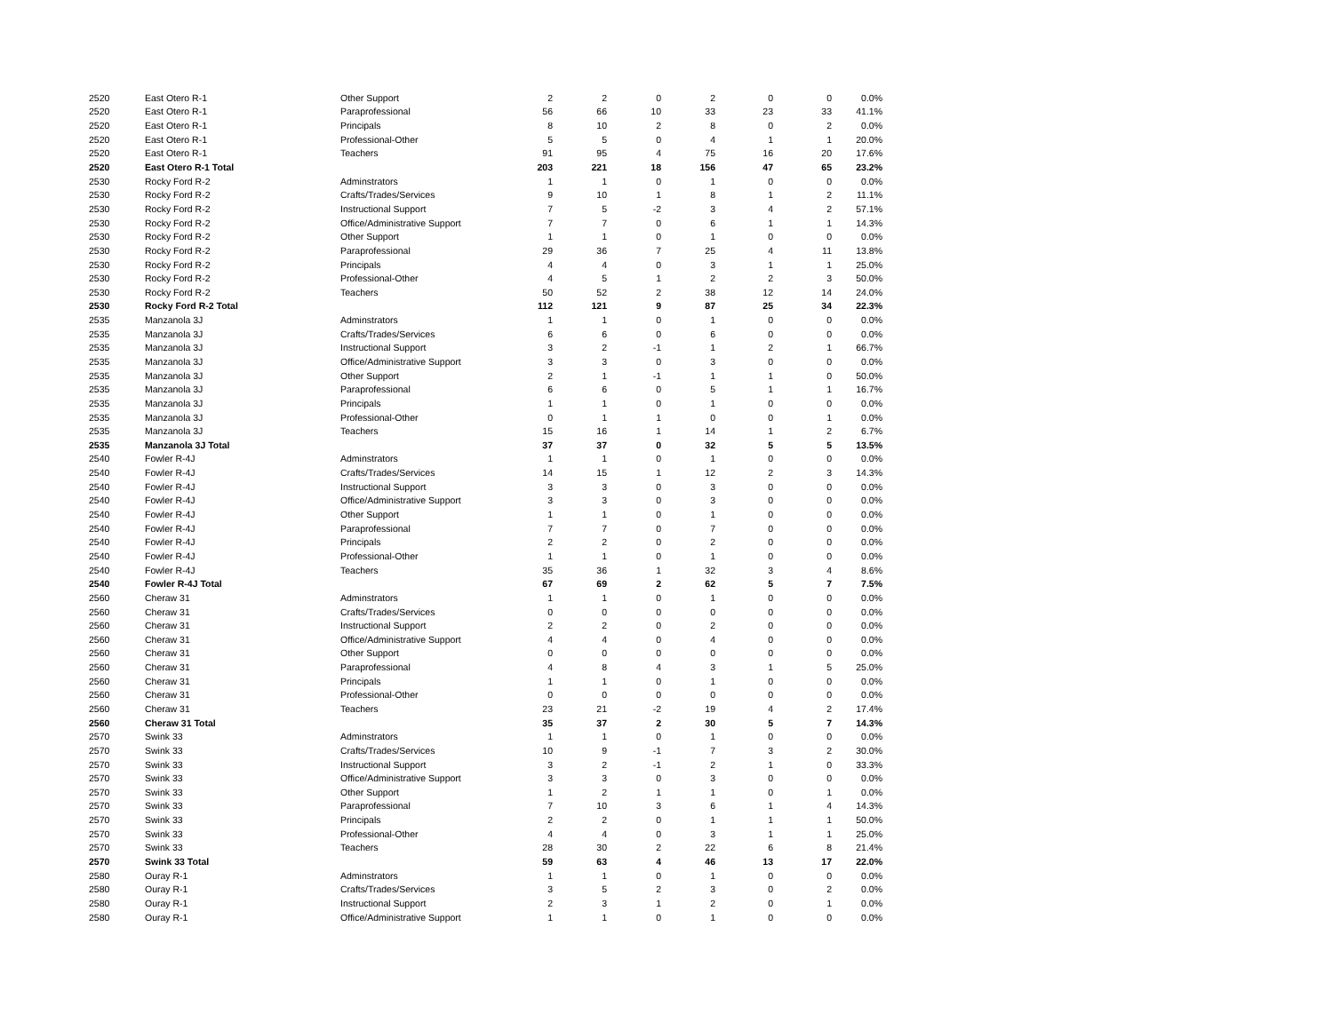| 2520 | East Otero R-1 | Other Support | 2 | 2 | 0 | 2 | 0 | 0 | 0.0% |
| 2520 | East Otero R-1 | Paraprofessional | 56 | 66 | 10 | 33 | 23 | 33 | 41.1% |
| 2520 | East Otero R-1 | Principals | 8 | 10 | 2 | 8 | 0 | 2 | 0.0% |
| 2520 | East Otero R-1 | Professional-Other | 5 | 5 | 0 | 4 | 1 | 1 | 20.0% |
| 2520 | East Otero R-1 | Teachers | 91 | 95 | 4 | 75 | 16 | 20 | 17.6% |
| 2520 | East Otero R-1 Total | | 203 | 221 | 18 | 156 | 47 | 65 | 23.2% |
| 2530 | Rocky Ford R-2 | Adminstrators | 1 | 1 | 0 | 1 | 0 | 0 | 0.0% |
| 2530 | Rocky Ford R-2 | Crafts/Trades/Services | 9 | 10 | 1 | 8 | 1 | 2 | 11.1% |
| 2530 | Rocky Ford R-2 | Instructional Support | 7 | 5 | -2 | 3 | 4 | 2 | 57.1% |
| 2530 | Rocky Ford R-2 | Office/Administrative Support | 7 | 7 | 0 | 6 | 1 | 1 | 14.3% |
| 2530 | Rocky Ford R-2 | Other Support | 1 | 1 | 0 | 1 | 0 | 0 | 0.0% |
| 2530 | Rocky Ford R-2 | Paraprofessional | 29 | 36 | 7 | 25 | 4 | 11 | 13.8% |
| 2530 | Rocky Ford R-2 | Principals | 4 | 4 | 0 | 3 | 1 | 1 | 25.0% |
| 2530 | Rocky Ford R-2 | Professional-Other | 4 | 5 | 1 | 2 | 2 | 3 | 50.0% |
| 2530 | Rocky Ford R-2 | Teachers | 50 | 52 | 2 | 38 | 12 | 14 | 24.0% |
| 2530 | Rocky Ford R-2 Total | | 112 | 121 | 9 | 87 | 25 | 34 | 22.3% |
| 2535 | Manzanola 3J | Adminstrators | 1 | 1 | 0 | 1 | 0 | 0 | 0.0% |
| 2535 | Manzanola 3J | Crafts/Trades/Services | 6 | 6 | 0 | 6 | 0 | 0 | 0.0% |
| 2535 | Manzanola 3J | Instructional Support | 3 | 2 | -1 | 1 | 2 | 1 | 66.7% |
| 2535 | Manzanola 3J | Office/Administrative Support | 3 | 3 | 0 | 3 | 0 | 0 | 0.0% |
| 2535 | Manzanola 3J | Other Support | 2 | 1 | -1 | 1 | 1 | 0 | 50.0% |
| 2535 | Manzanola 3J | Paraprofessional | 6 | 6 | 0 | 5 | 1 | 1 | 16.7% |
| 2535 | Manzanola 3J | Principals | 1 | 1 | 0 | 1 | 0 | 0 | 0.0% |
| 2535 | Manzanola 3J | Professional-Other | 0 | 1 | 1 | 0 | 0 | 1 | 0.0% |
| 2535 | Manzanola 3J | Teachers | 15 | 16 | 1 | 14 | 1 | 2 | 6.7% |
| 2535 | Manzanola 3J Total | | 37 | 37 | 0 | 32 | 5 | 5 | 13.5% |
| 2540 | Fowler R-4J | Adminstrators | 1 | 1 | 0 | 1 | 0 | 0 | 0.0% |
| 2540 | Fowler R-4J | Crafts/Trades/Services | 14 | 15 | 1 | 12 | 2 | 3 | 14.3% |
| 2540 | Fowler R-4J | Instructional Support | 3 | 3 | 0 | 3 | 0 | 0 | 0.0% |
| 2540 | Fowler R-4J | Office/Administrative Support | 3 | 3 | 0 | 3 | 0 | 0 | 0.0% |
| 2540 | Fowler R-4J | Other Support | 1 | 1 | 0 | 1 | 0 | 0 | 0.0% |
| 2540 | Fowler R-4J | Paraprofessional | 7 | 7 | 0 | 7 | 0 | 0 | 0.0% |
| 2540 | Fowler R-4J | Principals | 2 | 2 | 0 | 2 | 0 | 0 | 0.0% |
| 2540 | Fowler R-4J | Professional-Other | 1 | 1 | 0 | 1 | 0 | 0 | 0.0% |
| 2540 | Fowler R-4J | Teachers | 35 | 36 | 1 | 32 | 3 | 4 | 8.6% |
| 2540 | Fowler R-4J Total | | 67 | 69 | 2 | 62 | 5 | 7 | 7.5% |
| 2560 | Cheraw 31 | Adminstrators | 1 | 1 | 0 | 1 | 0 | 0 | 0.0% |
| 2560 | Cheraw 31 | Crafts/Trades/Services | 0 | 0 | 0 | 0 | 0 | 0 | 0.0% |
| 2560 | Cheraw 31 | Instructional Support | 2 | 2 | 0 | 2 | 0 | 0 | 0.0% |
| 2560 | Cheraw 31 | Office/Administrative Support | 4 | 4 | 0 | 4 | 0 | 0 | 0.0% |
| 2560 | Cheraw 31 | Other Support | 0 | 0 | 0 | 0 | 0 | 0 | 0.0% |
| 2560 | Cheraw 31 | Paraprofessional | 4 | 8 | 4 | 3 | 1 | 5 | 25.0% |
| 2560 | Cheraw 31 | Principals | 1 | 1 | 0 | 1 | 0 | 0 | 0.0% |
| 2560 | Cheraw 31 | Professional-Other | 0 | 0 | 0 | 0 | 0 | 0 | 0.0% |
| 2560 | Cheraw 31 | Teachers | 23 | 21 | -2 | 19 | 4 | 2 | 17.4% |
| 2560 | Cheraw 31 Total | | 35 | 37 | 2 | 30 | 5 | 7 | 14.3% |
| 2570 | Swink 33 | Adminstrators | 1 | 1 | 0 | 1 | 0 | 0 | 0.0% |
| 2570 | Swink 33 | Crafts/Trades/Services | 10 | 9 | -1 | 7 | 3 | 2 | 30.0% |
| 2570 | Swink 33 | Instructional Support | 3 | 2 | -1 | 2 | 1 | 0 | 33.3% |
| 2570 | Swink 33 | Office/Administrative Support | 3 | 3 | 0 | 3 | 0 | 0 | 0.0% |
| 2570 | Swink 33 | Other Support | 1 | 2 | 1 | 1 | 0 | 1 | 0.0% |
| 2570 | Swink 33 | Paraprofessional | 7 | 10 | 3 | 6 | 1 | 4 | 14.3% |
| 2570 | Swink 33 | Principals | 2 | 2 | 0 | 1 | 1 | 1 | 50.0% |
| 2570 | Swink 33 | Professional-Other | 4 | 4 | 0 | 3 | 1 | 1 | 25.0% |
| 2570 | Swink 33 | Teachers | 28 | 30 | 2 | 22 | 6 | 8 | 21.4% |
| 2570 | Swink 33 Total | | 59 | 63 | 4 | 46 | 13 | 17 | 22.0% |
| 2580 | Ouray R-1 | Adminstrators | 1 | 1 | 0 | 1 | 0 | 0 | 0.0% |
| 2580 | Ouray R-1 | Crafts/Trades/Services | 3 | 5 | 2 | 3 | 0 | 2 | 0.0% |
| 2580 | Ouray R-1 | Instructional Support | 2 | 3 | 1 | 2 | 0 | 1 | 0.0% |
| 2580 | Ouray R-1 | Office/Administrative Support | 1 | 1 | 0 | 1 | 0 | 0 | 0.0% |